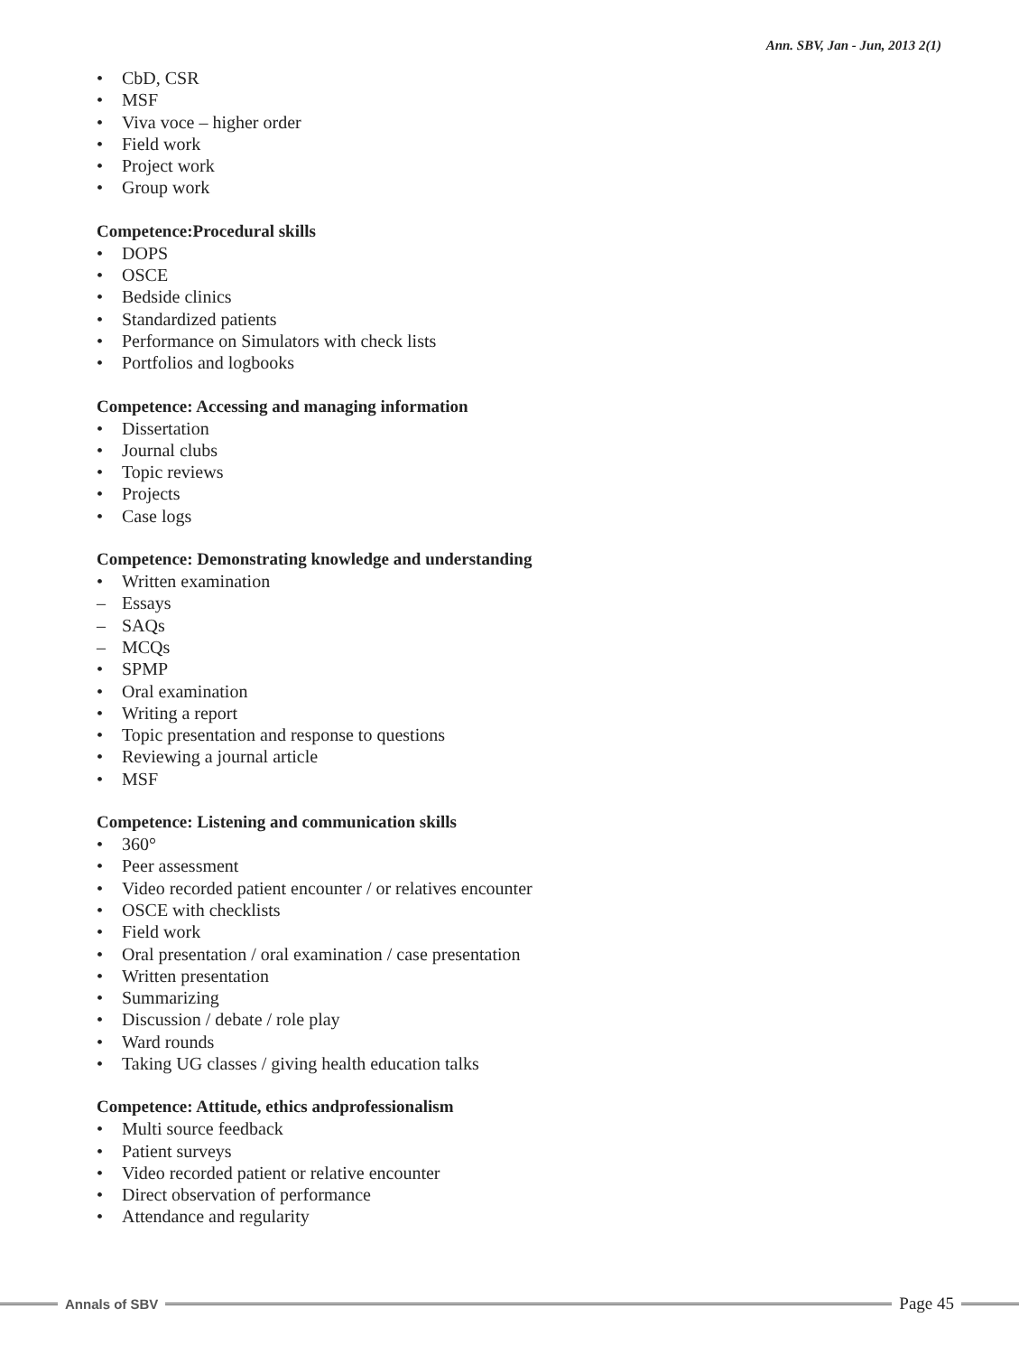Ann. SBV, Jan - Jun, 2013 2(1)
• CbD, CSR
• MSF
• Viva voce – higher order
• Field work
• Project work
• Group work
Competence:Procedural skills
• DOPS
• OSCE
• Bedside clinics
• Standardized patients
• Performance on Simulators with check lists
• Portfolios and logbooks
Competence: Accessing and managing information
• Dissertation
• Journal clubs
• Topic reviews
• Projects
• Case logs
Competence: Demonstrating knowledge and understanding
• Written examination
– Essays
– SAQs
– MCQs
• SPMP
• Oral examination
• Writing a report
• Topic presentation and response to questions
• Reviewing a journal article
• MSF
Competence: Listening and communication skills
• 360°
• Peer assessment
• Video recorded patient encounter / or relatives encounter
• OSCE with checklists
• Field work
• Oral presentation / oral examination / case presentation
• Written presentation
• Summarizing
• Discussion / debate / role play
• Ward rounds
• Taking UG classes / giving health education talks
Competence: Attitude, ethics andprofessionalism
• Multi source feedback
• Patient surveys
• Video recorded patient or relative encounter
• Direct observation of performance
• Attendance and regularity
Annals of SBV
Page 45